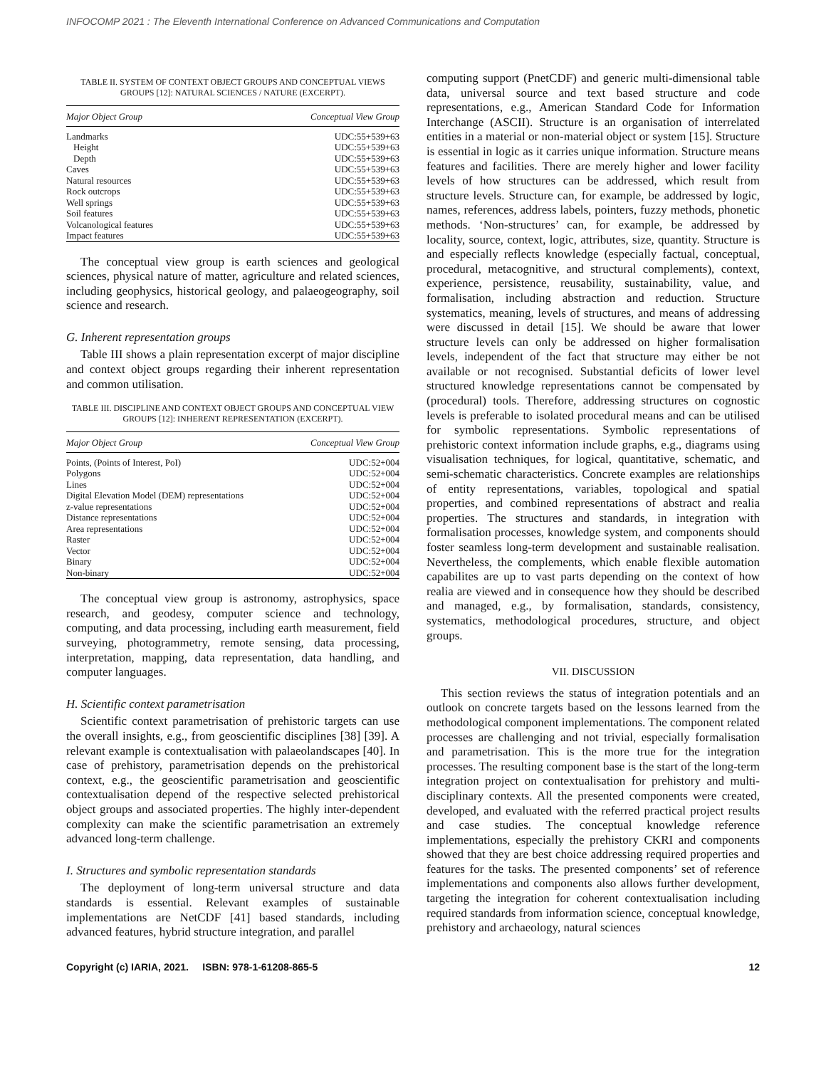INFOCOMP 2021 : The Eleventh International Conference on Advanced Communications and Computation
TABLE II. SYSTEM OF CONTEXT OBJECT GROUPS AND CONCEPTUAL VIEWS GROUPS [12]: NATURAL SCIENCES / NATURE (EXCERPT).
| Major Object Group | Conceptual View Group |
| --- | --- |
| Landmarks | UDC:55+539+63 |
| Height | UDC:55+539+63 |
| Depth | UDC:55+539+63 |
| Caves | UDC:55+539+63 |
| Natural resources | UDC:55+539+63 |
| Rock outcrops | UDC:55+539+63 |
| Well springs | UDC:55+539+63 |
| Soil features | UDC:55+539+63 |
| Volcanological features | UDC:55+539+63 |
| Impact features | UDC:55+539+63 |
The conceptual view group is earth sciences and geological sciences, physical nature of matter, agriculture and related sciences, including geophysics, historical geology, and palaeogeography, soil science and research.
G. Inherent representation groups
Table III shows a plain representation excerpt of major discipline and context object groups regarding their inherent representation and common utilisation.
TABLE III. DISCIPLINE AND CONTEXT OBJECT GROUPS AND CONCEPTUAL VIEW GROUPS [12]: INHERENT REPRESENTATION (EXCERPT).
| Major Object Group | Conceptual View Group |
| --- | --- |
| Points, (Points of Interest, PoI) | UDC:52+004 |
| Polygons | UDC:52+004 |
| Lines | UDC:52+004 |
| Digital Elevation Model (DEM) representations | UDC:52+004 |
| z-value representations | UDC:52+004 |
| Distance representations | UDC:52+004 |
| Area representations | UDC:52+004 |
| Raster | UDC:52+004 |
| Vector | UDC:52+004 |
| Binary | UDC:52+004 |
| Non-binary | UDC:52+004 |
The conceptual view group is astronomy, astrophysics, space research, and geodesy, computer science and technology, computing, and data processing, including earth measurement, field surveying, photogrammetry, remote sensing, data processing, interpretation, mapping, data representation, data handling, and computer languages.
H. Scientific context parametrisation
Scientific context parametrisation of prehistoric targets can use the overall insights, e.g., from geoscientific disciplines [38] [39]. A relevant example is contextualisation with palaeolandscapes [40]. In case of prehistory, parametrisation depends on the prehistorical context, e.g., the geoscientific parametrisation and geoscientific contextualisation depend of the respective selected prehistorical object groups and associated properties. The highly inter-dependent complexity can make the scientific parametrisation an extremely advanced long-term challenge.
I. Structures and symbolic representation standards
The deployment of long-term universal structure and data standards is essential. Relevant examples of sustainable implementations are NetCDF [41] based standards, including advanced features, hybrid structure integration, and parallel
computing support (PnetCDF) and generic multi-dimensional table data, universal source and text based structure and code representations, e.g., American Standard Code for Information Interchange (ASCII). Structure is an organisation of interrelated entities in a material or non-material object or system [15]. Structure is essential in logic as it carries unique information. Structure means features and facilities. There are merely higher and lower facility levels of how structures can be addressed, which result from structure levels. Structure can, for example, be addressed by logic, names, references, address labels, pointers, fuzzy methods, phonetic methods. ‘Non-structures’ can, for example, be addressed by locality, source, context, logic, attributes, size, quantity. Structure is and especially reflects knowledge (especially factual, conceptual, procedural, metacognitive, and structural complements), context, experience, persistence, reusability, sustainability, value, and formalisation, including abstraction and reduction. Structure systematics, meaning, levels of structures, and means of addressing were discussed in detail [15]. We should be aware that lower structure levels can only be addressed on higher formalisation levels, independent of the fact that structure may either be not available or not recognised. Substantial deficits of lower level structured knowledge representations cannot be compensated by (procedural) tools. Therefore, addressing structures on cognostic levels is preferable to isolated procedural means and can be utilised for symbolic representations. Symbolic representations of prehistoric context information include graphs, e.g., diagrams using visualisation techniques, for logical, quantitative, schematic, and semi-schematic characteristics. Concrete examples are relationships of entity representations, variables, topological and spatial properties, and combined representations of abstract and realia properties. The structures and standards, in integration with formalisation processes, knowledge system, and components should foster seamless long-term development and sustainable realisation. Nevertheless, the complements, which enable flexible automation capabilites are up to vast parts depending on the context of how realia are viewed and in consequence how they should be described and managed, e.g., by formalisation, standards, consistency, systematics, methodological procedures, structure, and object groups.
VII. DISCUSSION
This section reviews the status of integration potentials and an outlook on concrete targets based on the lessons learned from the methodological component implementations. The component related processes are challenging and not trivial, especially formalisation and parametrisation. This is the more true for the integration processes. The resulting component base is the start of the long-term integration project on contextualisation for prehistory and multi-disciplinary contexts. All the presented components were created, developed, and evaluated with the referred practical project results and case studies. The conceptual knowledge reference implementations, especially the prehistory CKRI and components showed that they are best choice addressing required properties and features for the tasks. The presented components’ set of reference implementations and components also allows further development, targeting the integration for coherent contextualisation including required standards from information science, conceptual knowledge, prehistory and archaeology, natural sciences
Copyright (c) IARIA, 2021. ISBN: 978-1-61208-865-5 12